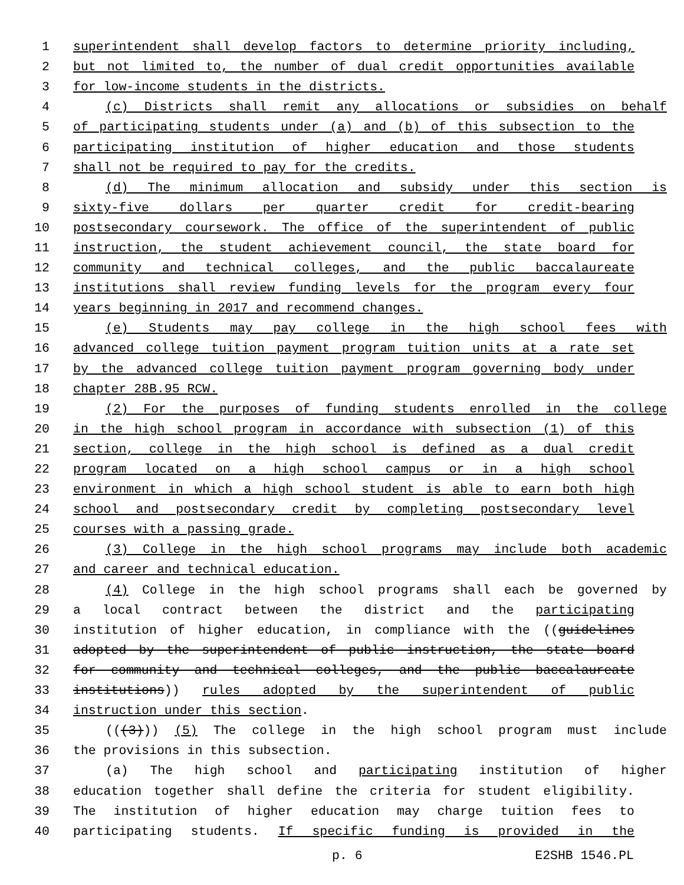1 superintendent shall develop factors to determine priority including,
2 but not limited to, the number of dual credit opportunities available
3 for low-income students in the districts.
4 (c) Districts shall remit any allocations or subsidies on behalf
5 of participating students under (a) and (b) of this subsection to the
6 participating institution of higher education and those students
7 shall not be required to pay for the credits.
8 (d) The minimum allocation and subsidy under this section is
9 sixty-five dollars per quarter credit for credit-bearing
10 postsecondary coursework. The office of the superintendent of public
11 instruction, the student achievement council, the state board for
12 community and technical colleges, and the public baccalaureate
13 institutions shall review funding levels for the program every four
14 years beginning in 2017 and recommend changes.
15 (e) Students may pay college in the high school fees with
16 advanced college tuition payment program tuition units at a rate set
17 by the advanced college tuition payment program governing body under
18 chapter 28B.95 RCW.
19 (2) For the purposes of funding students enrolled in the college
20 in the high school program in accordance with subsection (1) of this
21 section, college in the high school is defined as a dual credit
22 program located on a high school campus or in a high school
23 environment in which a high school student is able to earn both high
24 school and postsecondary credit by completing postsecondary level
25 courses with a passing grade.
26 (3) College in the high school programs may include both academic
27 and career and technical education.
28 (4) College in the high school programs shall each be governed by
29 a local contract between the district and the participating
30 institution of higher education, in compliance with the ((guidelines
31 adopted by the superintendent of public instruction, the state board
32 for community and technical colleges, and the public baccalaureate
33 institutions)) rules adopted by the superintendent of public
34 instruction under this section.
35 (((3))) (5) The college in the high school program must include
36 the provisions in this subsection.
37 (a) The high school and participating institution of higher
38 education together shall define the criteria for student eligibility.
39 The institution of higher education may charge tuition fees to
40 participating students. If specific funding is provided in the
p. 6 E2SHB 1546.PL